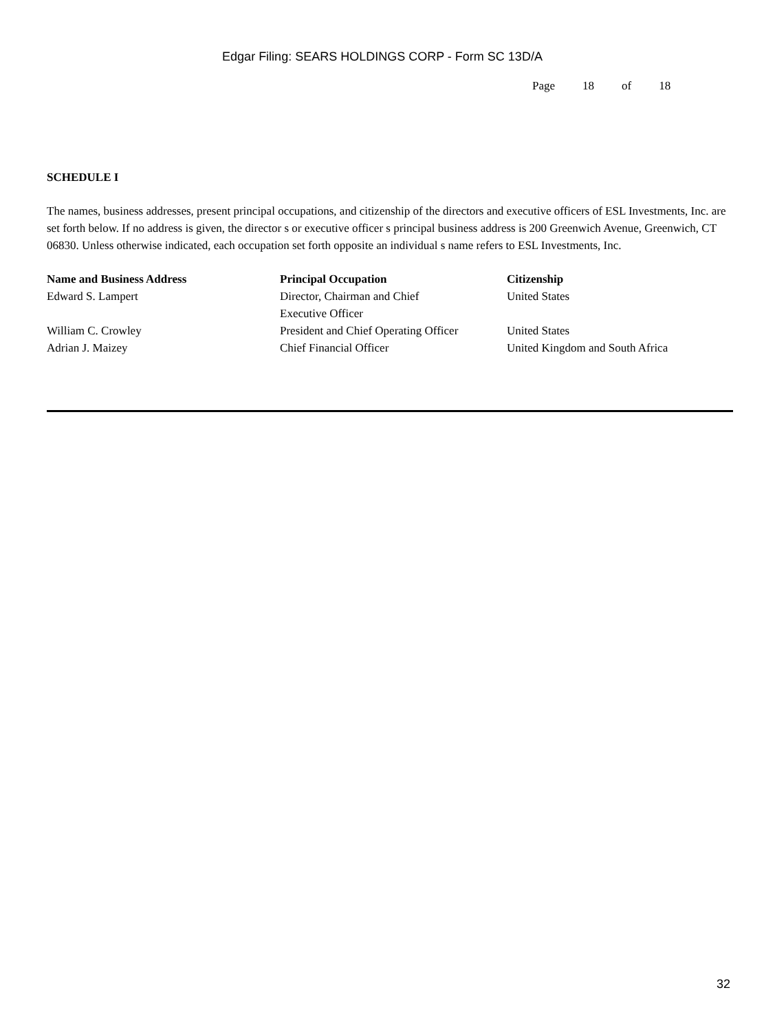Edgar Filing: SEARS HOLDINGS CORP - Form SC 13D/A
Page 18 of 18
SCHEDULE I
The names, business addresses, present principal occupations, and citizenship of the directors and executive officers of ESL Investments, Inc. are set forth below. If no address is given, the director s or executive officer s principal business address is 200 Greenwich Avenue, Greenwich, CT 06830. Unless otherwise indicated, each occupation set forth opposite an individual s name refers to ESL Investments, Inc.
| Name and Business Address | Principal Occupation | Citizenship |
| --- | --- | --- |
| Edward S. Lampert | Director, Chairman and Chief Executive Officer | United States |
| William C. Crowley | President and Chief Operating Officer | United States |
| Adrian J. Maizey | Chief Financial Officer | United Kingdom and South Africa |
32